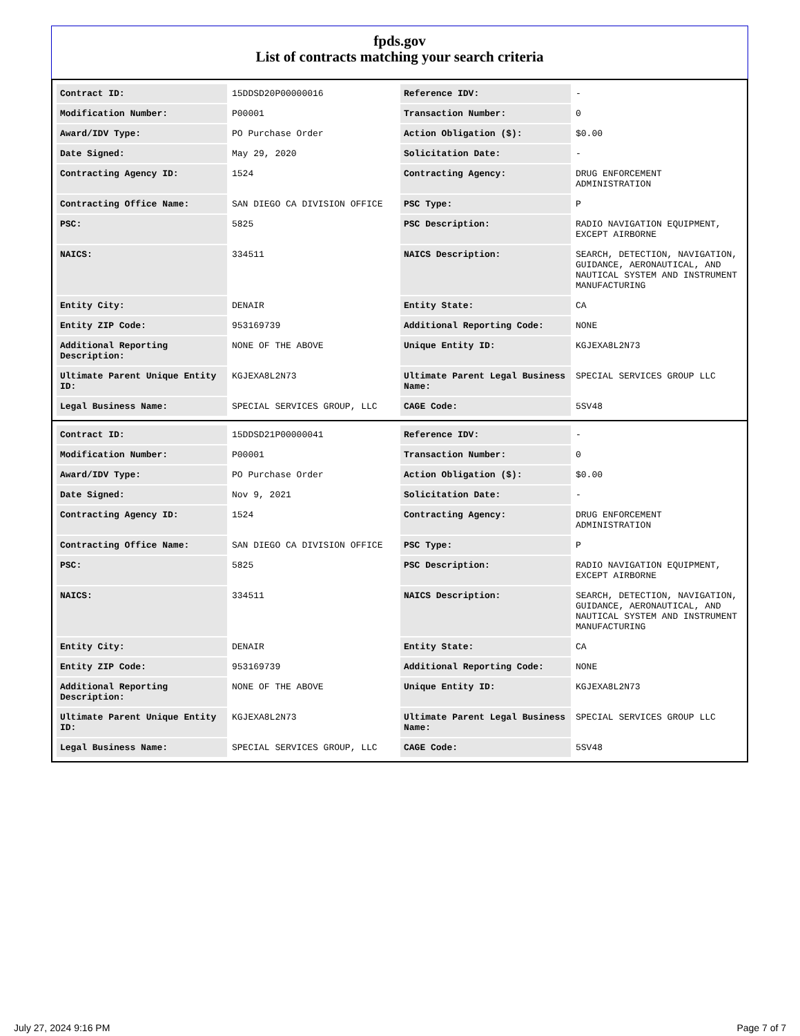fpds.gov
List of contracts matching your search criteria
| Contract ID: | 15DDSD20P00000016 | Reference IDV: | - |
| Modification Number: | P00001 | Transaction Number: | 0 |
| Award/IDV Type: | PO Purchase Order | Action Obligation ($): | $0.00 |
| Date Signed: | May 29, 2020 | Solicitation Date: | - |
| Contracting Agency ID: | 1524 | Contracting Agency: | DRUG ENFORCEMENT ADMINISTRATION |
| Contracting Office Name: | SAN DIEGO CA DIVISION OFFICE | PSC Type: | P |
| PSC: | 5825 | PSC Description: | RADIO NAVIGATION EQUIPMENT, EXCEPT AIRBORNE |
| NAICS: | 334511 | NAICS Description: | SEARCH, DETECTION, NAVIGATION, GUIDANCE, AERONAUTICAL, AND NAUTICAL SYSTEM AND INSTRUMENT MANUFACTURING |
| Entity City: | DENAIR | Entity State: | CA |
| Entity ZIP Code: | 953169739 | Additional Reporting Code: | NONE |
| Additional Reporting Description: | NONE OF THE ABOVE | Unique Entity ID: | KGJEXA8L2N73 |
| Ultimate Parent Unique Entity ID: | KGJEXA8L2N73 | Ultimate Parent Legal Business Name: | SPECIAL SERVICES GROUP LLC |
| Legal Business Name: | SPECIAL SERVICES GROUP, LLC | CAGE Code: | 5SV48 |
| Contract ID: | 15DDSD21P00000041 | Reference IDV: | - |
| Modification Number: | P00001 | Transaction Number: | 0 |
| Award/IDV Type: | PO Purchase Order | Action Obligation ($): | $0.00 |
| Date Signed: | Nov 9, 2021 | Solicitation Date: | - |
| Contracting Agency ID: | 1524 | Contracting Agency: | DRUG ENFORCEMENT ADMINISTRATION |
| Contracting Office Name: | SAN DIEGO CA DIVISION OFFICE | PSC Type: | P |
| PSC: | 5825 | PSC Description: | RADIO NAVIGATION EQUIPMENT, EXCEPT AIRBORNE |
| NAICS: | 334511 | NAICS Description: | SEARCH, DETECTION, NAVIGATION, GUIDANCE, AERONAUTICAL, AND NAUTICAL SYSTEM AND INSTRUMENT MANUFACTURING |
| Entity City: | DENAIR | Entity State: | CA |
| Entity ZIP Code: | 953169739 | Additional Reporting Code: | NONE |
| Additional Reporting Description: | NONE OF THE ABOVE | Unique Entity ID: | KGJEXA8L2N73 |
| Ultimate Parent Unique Entity ID: | KGJEXA8L2N73 | Ultimate Parent Legal Business Name: | SPECIAL SERVICES GROUP LLC |
| Legal Business Name: | SPECIAL SERVICES GROUP, LLC | CAGE Code: | 5SV48 |
July 27, 2024 9:16 PM Page 7 of 7